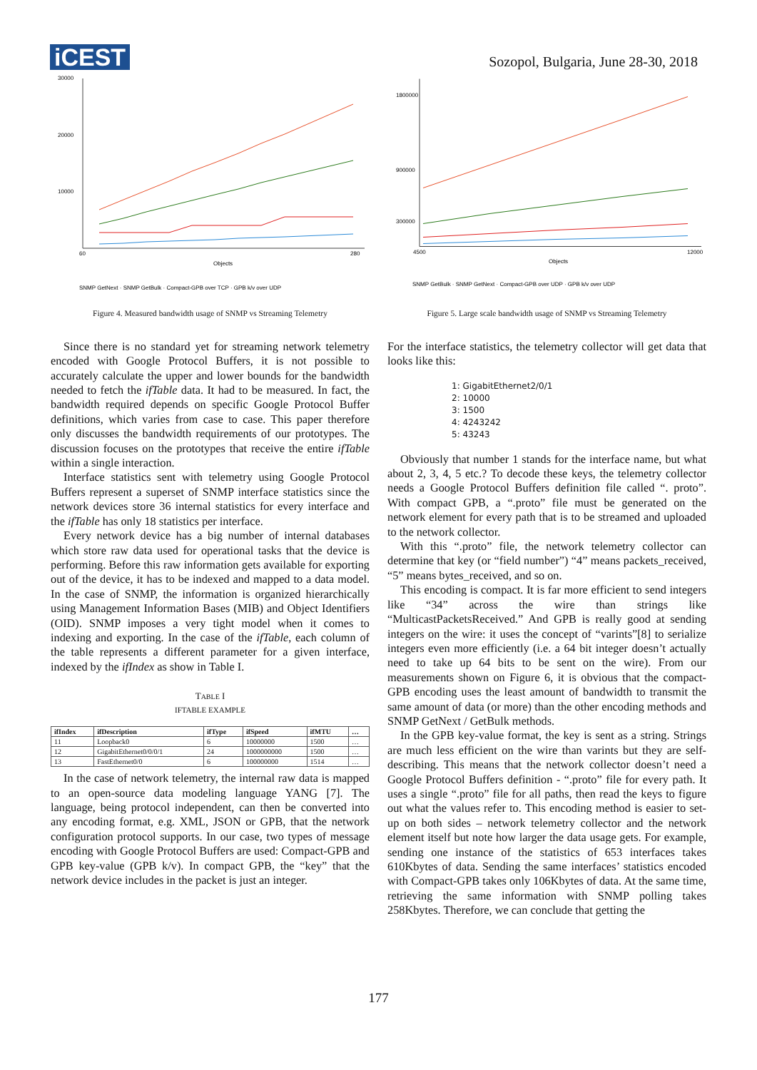iCEST
Sozopol, Bulgaria, June 28-30, 2018
30000
20000
10000
60
280
Objects
SNMP GetNext · SNMP GetBulk · Compact-GPB over TCP · GPB k/v over UDP
Figure 4. Measured bandwidth usage of SNMP vs Streaming Telemetry
Since there is no standard yet for streaming network telemetry encoded with Google Protocol Buffers, it is not possible to accurately calculate the upper and lower bounds for the bandwidth needed to fetch the ifTable data. It had to be measured. In fact, the bandwidth required depends on specific Google Protocol Buffer definitions, which varies from case to case. This paper therefore only discusses the bandwidth requirements of our prototypes. The discussion focuses on the prototypes that receive the entire ifTable within a single interaction.
Interface statistics sent with telemetry using Google Protocol Buffers represent a superset of SNMP interface statistics since the network devices store 36 internal statistics for every interface and the ifTable has only 18 statistics per interface.
Every network device has a big number of internal databases which store raw data used for operational tasks that the device is performing. Before this raw information gets available for exporting out of the device, it has to be indexed and mapped to a data model. In the case of SNMP, the information is organized hierarchically using Management Information Bases (MIB) and Object Identifiers (OID). SNMP imposes a very tight model when it comes to indexing and exporting. In the case of the ifTable, each column of the table represents a different parameter for a given interface, indexed by the ifIndex as show in Table I.
TABLE I
IFTABLE EXAMPLE
| ifIndex | ifDescription | ifType | ifSpeed | ifMTU | … |
| --- | --- | --- | --- | --- | --- |
| 11 | Loopback0 | 6 | 10000000 | 1500 | … |
| 12 | GigabitEthernet0/0/0/1 | 24 | 1000000000 | 1500 | … |
| 13 | FastEthernet0/0 | 6 | 100000000 | 1514 | … |
In the case of network telemetry, the internal raw data is mapped to an open-source data modeling language YANG [7]. The language, being protocol independent, can then be converted into any encoding format, e.g. XML, JSON or GPB, that the network configuration protocol supports. In our case, two types of message encoding with Google Protocol Buffers are used: Compact-GPB and GPB key-value (GPB k/v). In compact GPB, the “key” that the network device includes in the packet is just an integer.
1800000
900000
300000
4500
12000
Objects
SNMP GetBulk · SNMP GetNext · Compact-GPB over UDP · GPB k/v over UDP
Figure 5. Large scale bandwidth usage of SNMP vs Streaming Telemetry
For the interface statistics, the telemetry collector will get data that looks like this:
1: GigabitEthernet2/0/1
2: 10000
3: 1500
4: 4243242
5: 43243
Obviously that number 1 stands for the interface name, but what about 2, 3, 4, 5 etc.? To decode these keys, the telemetry collector needs a Google Protocol Buffers definition file called “. proto”. With compact GPB, a “.proto” file must be generated on the network element for every path that is to be streamed and uploaded to the network collector.
With this “.proto” file, the network telemetry collector can determine that key (or “field number”) “4” means packets_received, “5” means bytes_received, and so on.
This encoding is compact. It is far more efficient to send integers like “34” across the wire than strings like “MulticastPacketsReceived.” And GPB is really good at sending integers on the wire: it uses the concept of “varints”[8] to serialize integers even more efficiently (i.e. a 64 bit integer doesn’t actually need to take up 64 bits to be sent on the wire). From our measurements shown on Figure 6, it is obvious that the compact-GPB encoding uses the least amount of bandwidth to transmit the same amount of data (or more) than the other encoding methods and SNMP GetNext / GetBulk methods.
In the GPB key-value format, the key is sent as a string. Strings are much less efficient on the wire than varints but they are self-describing. This means that the network collector doesn’t need a Google Protocol Buffers definition - “.proto” file for every path. It uses a single “.proto” file for all paths, then read the keys to figure out what the values refer to. This encoding method is easier to set-up on both sides – network telemetry collector and the network element itself but note how larger the data usage gets. For example, sending one instance of the statistics of 653 interfaces takes 610Kbytes of data. Sending the same interfaces’ statistics encoded with Compact-GPB takes only 106Kbytes of data. At the same time, retrieving the same information with SNMP polling takes 258Kbytes. Therefore, we can conclude that getting the
177